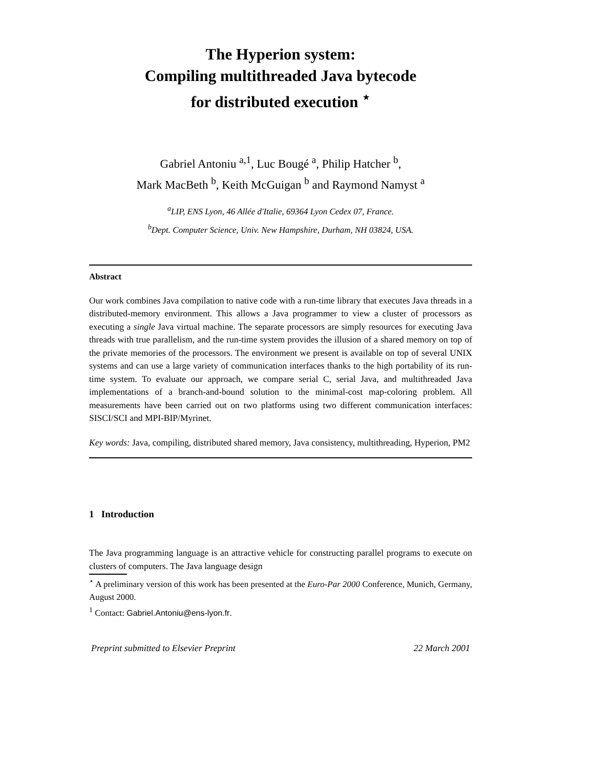The Hyperion system:
Compiling multithreaded Java bytecode
for distributed execution <sup>⋆</sup>
Gabriel Antoniu <sup>a,1</sup>, Luc Bougé <sup>a</sup>, Philip Hatcher <sup>b</sup>,
Mark MacBeth <sup>b</sup>, Keith McGuigan <sup>b</sup> and Raymond Namyst <sup>a</sup>
<sup>a</sup> LIP, ENS Lyon, 46 Allée d'Italie, 69364 Lyon Cedex 07, France.
<sup>b</sup> Dept. Computer Science, Univ. New Hampshire, Durham, NH 03824, USA.
Abstract
Our work combines Java compilation to native code with a run-time library that executes Java threads in a distributed-memory environment. This allows a Java programmer to view a cluster of processors as executing a single Java virtual machine. The separate processors are simply resources for executing Java threads with true parallelism, and the run-time system provides the illusion of a shared memory on top of the private memories of the processors. The environment we present is available on top of several UNIX systems and can use a large variety of communication interfaces thanks to the high portability of its run-time system. To evaluate our approach, we compare serial C, serial Java, and multithreaded Java implementations of a branch-and-bound solution to the minimal-cost map-coloring problem. All measurements have been carried out on two platforms using two different communication interfaces: SISCI/SCI and MPI-BIP/Myrinet.
Key words: Java, compiling, distributed shared memory, Java consistency, multithreading, Hyperion, PM2
1 Introduction
The Java programming language is an attractive vehicle for constructing parallel programs to execute on clusters of computers. The Java language design
<sup>⋆</sup> A preliminary version of this work has been presented at the Euro-Par 2000 Conference, Munich, Germany, August 2000.
<sup>1</sup> Contact: Gabriel.Antoniu@ens-lyon.fr.
Preprint submitted to Elsevier Preprint 22 March 2001